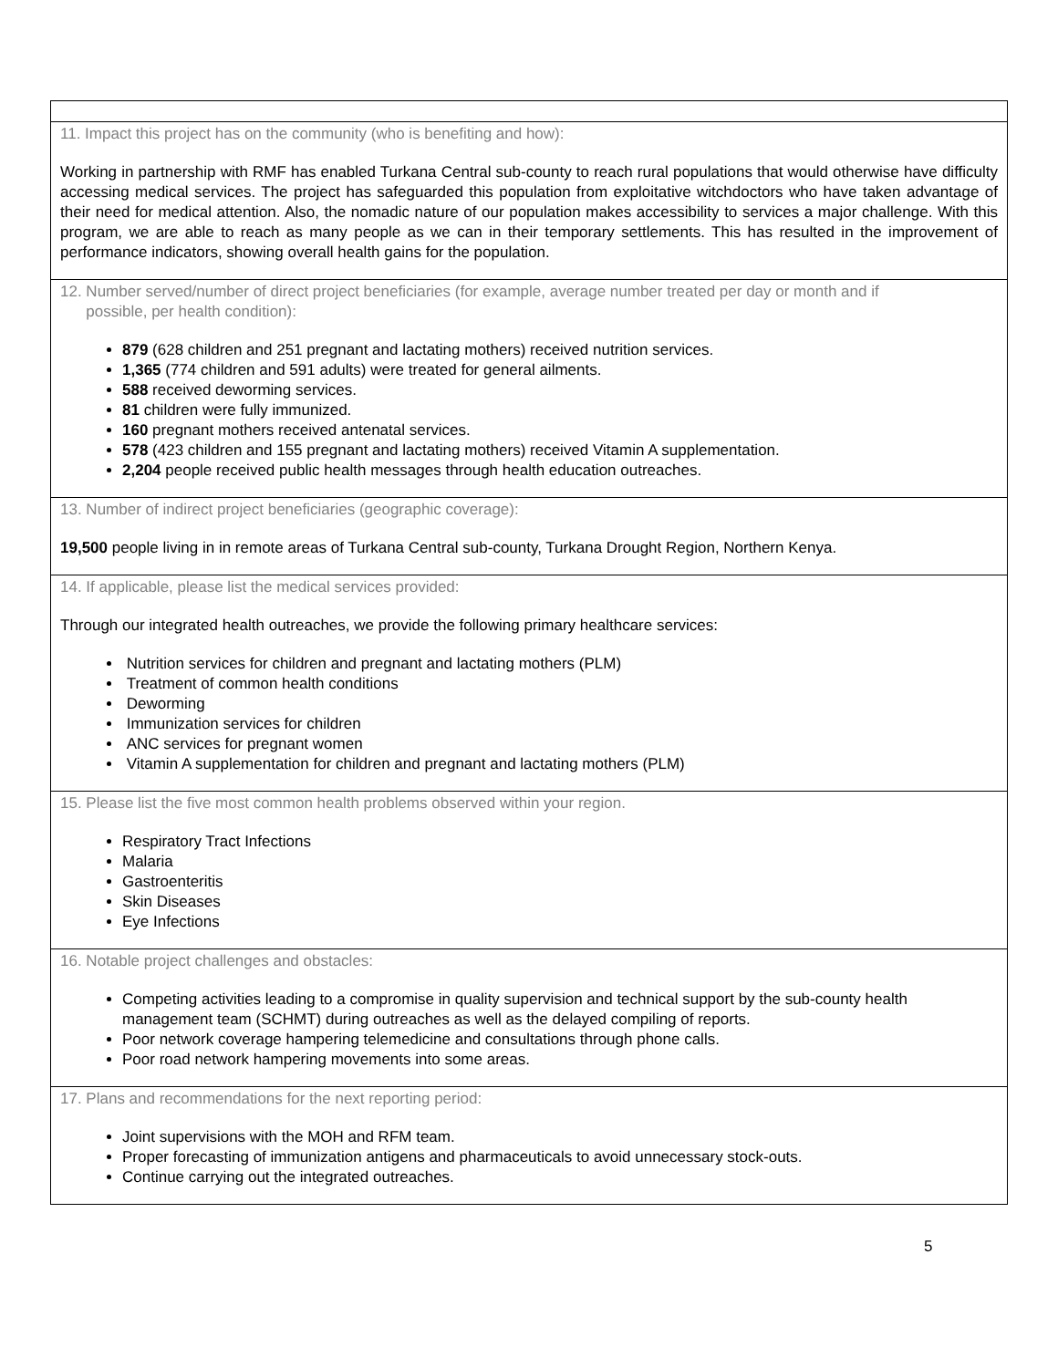11. Impact this project has on the community (who is benefiting and how):
Working in partnership with RMF has enabled Turkana Central sub-county to reach rural populations that would otherwise have difficulty accessing medical services. The project has safeguarded this population from exploitative witchdoctors who have taken advantage of their need for medical attention. Also, the nomadic nature of our population makes accessibility to services a major challenge. With this program, we are able to reach as many people as we can in their temporary settlements. This has resulted in the improvement of performance indicators, showing overall health gains for the population.
12. Number served/number of direct project beneficiaries (for example, average number treated per day or month and if
possible, per health condition):
879 (628 children and 251 pregnant and lactating mothers) received nutrition services.
1,365 (774 children and 591 adults) were treated for general ailments.
588 received deworming services.
81 children were fully immunized.
160 pregnant mothers received antenatal services.
578 (423 children and 155 pregnant and lactating mothers) received Vitamin A supplementation.
2,204 people received public health messages through health education outreaches.
13. Number of indirect project beneficiaries (geographic coverage):
19,500 people living in in remote areas of Turkana Central sub-county, Turkana Drought Region, Northern Kenya.
14. If applicable, please list the medical services provided:
Through our integrated health outreaches, we provide the following primary healthcare services:
Nutrition services for children and pregnant and lactating mothers (PLM)
Treatment of common health conditions
Deworming
Immunization services for children
ANC services for pregnant women
Vitamin A supplementation for children and pregnant and lactating mothers (PLM)
15. Please list the five most common health problems observed within your region.
Respiratory Tract Infections
Malaria
Gastroenteritis
Skin Diseases
Eye Infections
16. Notable project challenges and obstacles:
Competing activities leading to a compromise in quality supervision and technical support by the sub-county health management team (SCHMT) during outreaches as well as the delayed compiling of reports.
Poor network coverage hampering telemedicine and consultations through phone calls.
Poor road network hampering movements into some areas.
17. Plans and recommendations for the next reporting period:
Joint supervisions with the MOH and RFM team.
Proper forecasting of immunization antigens and pharmaceuticals to avoid unnecessary stock-outs.
Continue carrying out the integrated outreaches.
5